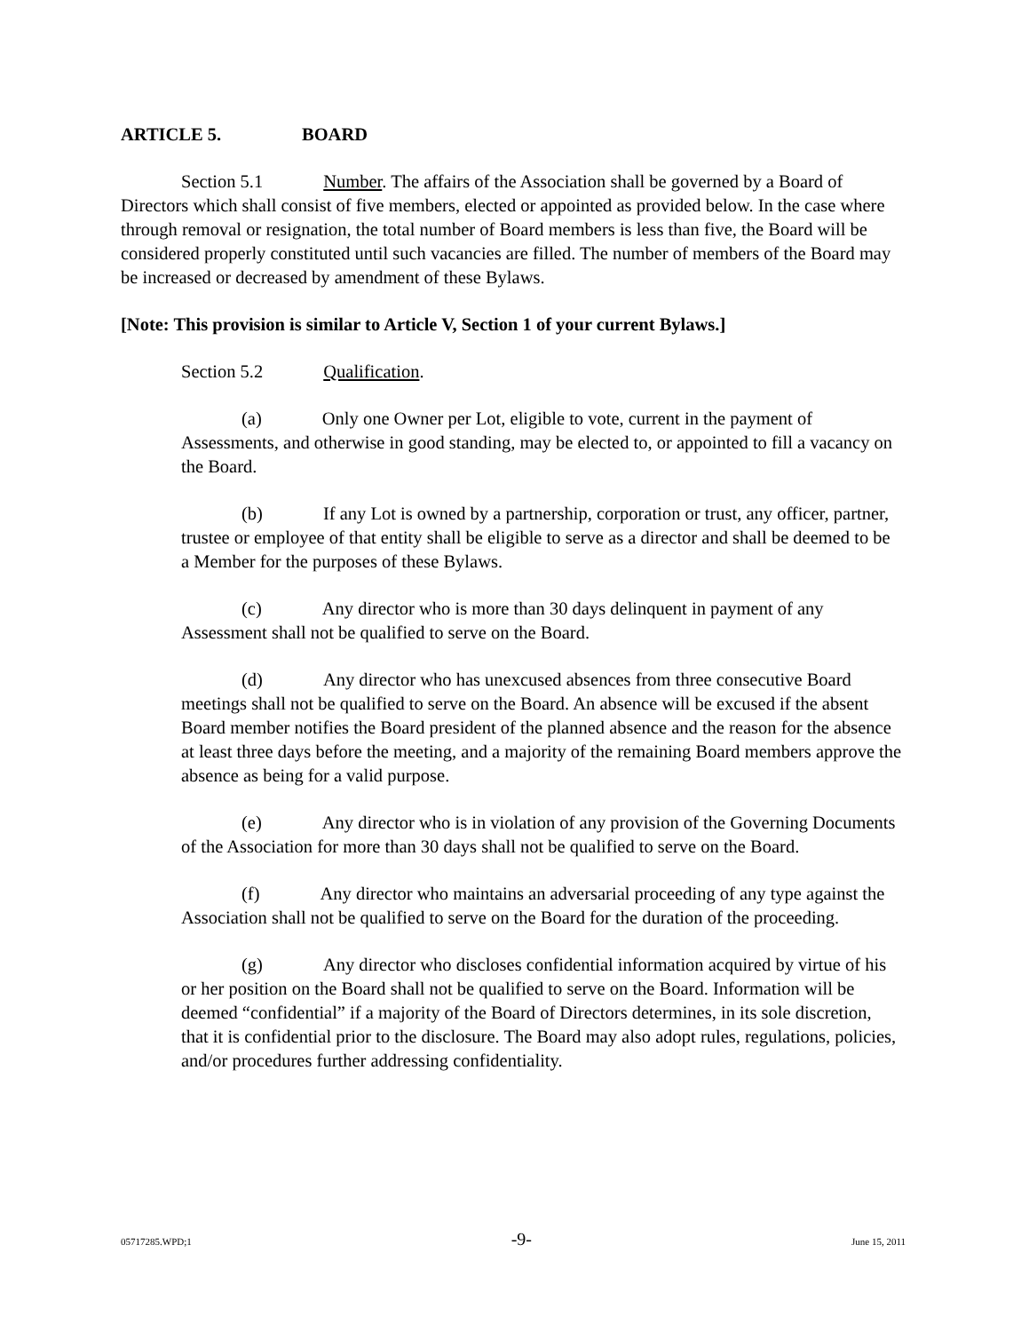ARTICLE 5. BOARD
Section 5.1 Number. The affairs of the Association shall be governed by a Board of Directors which shall consist of five members, elected or appointed as provided below. In the case where through removal or resignation, the total number of Board members is less than five, the Board will be considered properly constituted until such vacancies are filled. The number of members of the Board may be increased or decreased by amendment of these Bylaws.
[Note: This provision is similar to Article V, Section 1 of your current Bylaws.]
Section 5.2 Qualification.
(a) Only one Owner per Lot, eligible to vote, current in the payment of Assessments, and otherwise in good standing, may be elected to, or appointed to fill a vacancy on the Board.
(b) If any Lot is owned by a partnership, corporation or trust, any officer, partner, trustee or employee of that entity shall be eligible to serve as a director and shall be deemed to be a Member for the purposes of these Bylaws.
(c) Any director who is more than 30 days delinquent in payment of any Assessment shall not be qualified to serve on the Board.
(d) Any director who has unexcused absences from three consecutive Board meetings shall not be qualified to serve on the Board. An absence will be excused if the absent Board member notifies the Board president of the planned absence and the reason for the absence at least three days before the meeting, and a majority of the remaining Board members approve the absence as being for a valid purpose.
(e) Any director who is in violation of any provision of the Governing Documents of the Association for more than 30 days shall not be qualified to serve on the Board.
(f) Any director who maintains an adversarial proceeding of any type against the Association shall not be qualified to serve on the Board for the duration of the proceeding.
(g) Any director who discloses confidential information acquired by virtue of his or her position on the Board shall not be qualified to serve on the Board. Information will be deemed “confidential” if a majority of the Board of Directors determines, in its sole discretion, that it is confidential prior to the disclosure. The Board may also adopt rules, regulations, policies, and/or procedures further addressing confidentiality.
05717285.WPD;1 -9- June 15, 2011